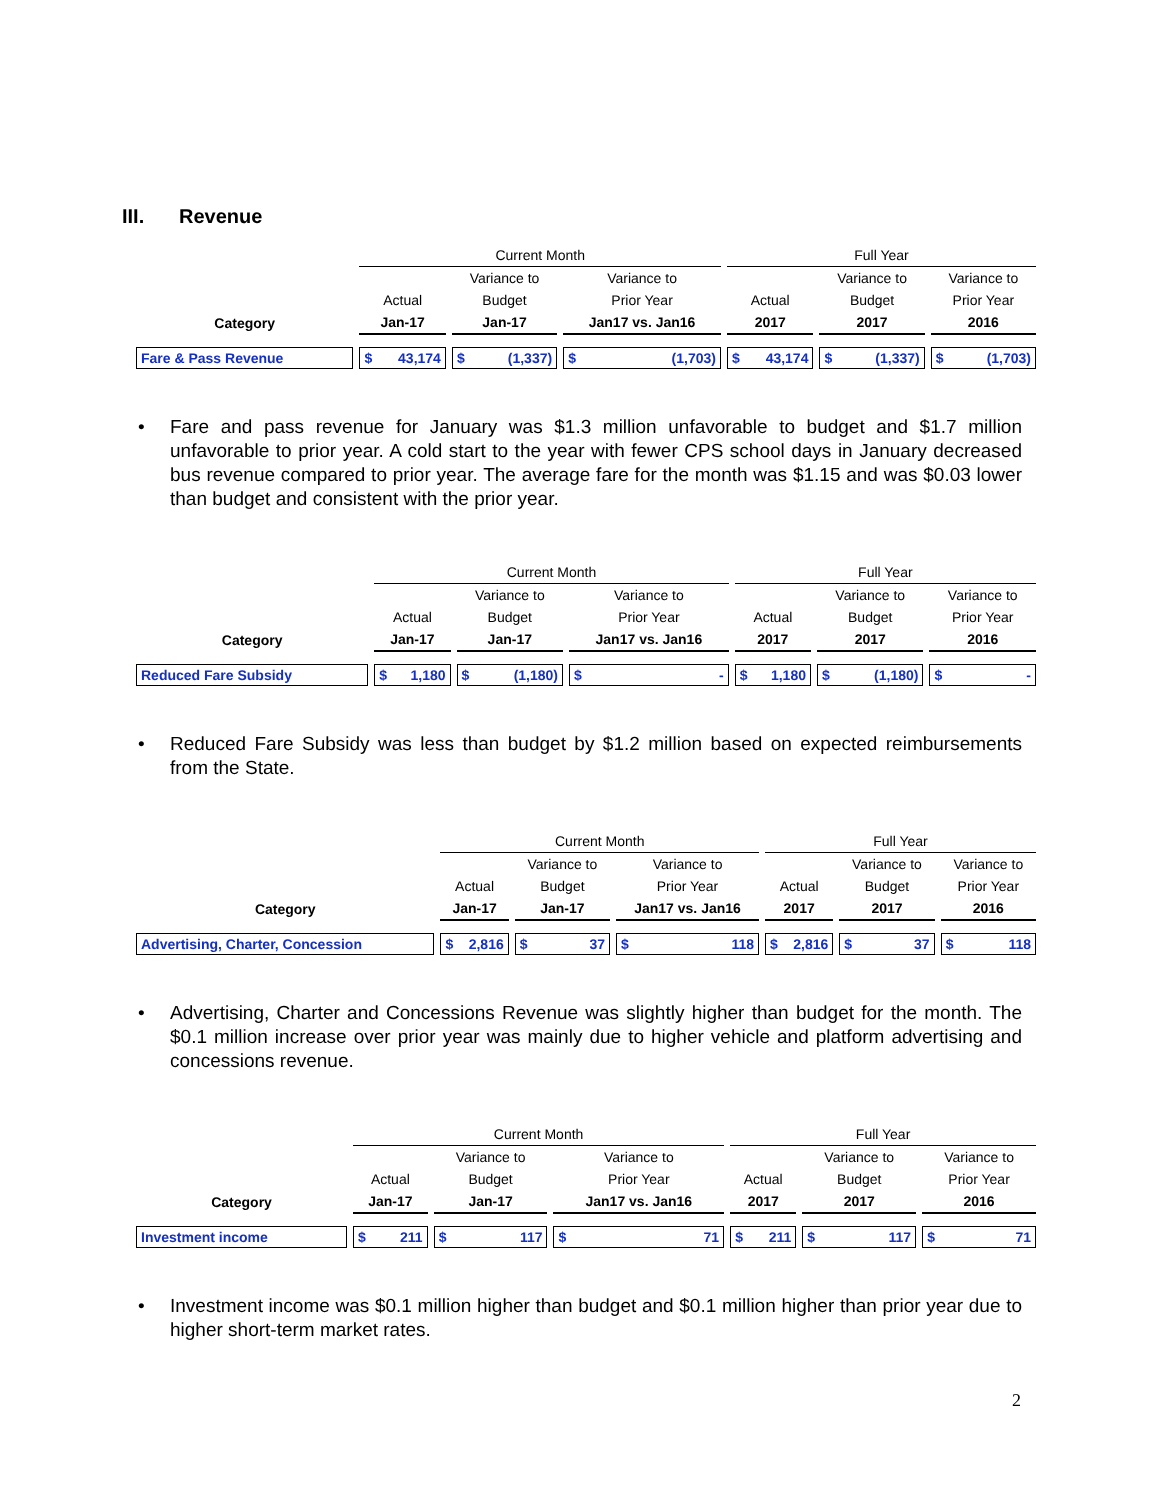III. Revenue
| | Current Month | | | Full Year | | |
| --- | --- | --- | --- | --- | --- | --- |
| | | Variance to | Variance to | | Variance to | Variance to |
| | Actual | Budget | Prior Year | Actual | Budget | Prior Year |
| Category | Jan-17 | Jan-17 | Jan17 vs. Jan16 | 2017 | 2017 | 2016 |
| Fare & Pass Revenue | $ 43,174 | $ (1,337) | $ (1,703) | $ 43,174 | $ (1,337) | $ (1,703) |
• Fare and pass revenue for January was $1.3 million unfavorable to budget and $1.7 million unfavorable to prior year. A cold start to the year with fewer CPS school days in January decreased bus revenue compared to prior year. The average fare for the month was $1.15 and was $0.03 lower than budget and consistent with the prior year.
| | Current Month | | | Full Year | | |
| --- | --- | --- | --- | --- | --- | --- |
| | | Variance to | Variance to | | Variance to | Variance to |
| | Actual | Budget | Prior Year | Actual | Budget | Prior Year |
| Category | Jan-17 | Jan-17 | Jan17 vs. Jan16 | 2017 | 2017 | 2016 |
| Reduced Fare Subsidy | $ 1,180 | $ (1,180) | $ - | $ 1,180 | $ (1,180) | $ - |
• Reduced Fare Subsidy was less than budget by $1.2 million based on expected reimbursements from the State.
| | Current Month | | | Full Year | | |
| --- | --- | --- | --- | --- | --- | --- |
| | | Variance to | Variance to | | Variance to | Variance to |
| | Actual | Budget | Prior Year | Actual | Budget | Prior Year |
| Category | Jan-17 | Jan-17 | Jan17 vs. Jan16 | 2017 | 2017 | 2016 |
| Advertising, Charter, Concession | $ 2,816 | $ 37 | $ 118 | $ 2,816 | $ 37 | $ 118 |
• Advertising, Charter and Concessions Revenue was slightly higher than budget for the month. The $0.1 million increase over prior year was mainly due to higher vehicle and platform advertising and concessions revenue.
| | Current Month | | | Full Year | | |
| --- | --- | --- | --- | --- | --- | --- |
| | | Variance to | Variance to | | Variance to | Variance to |
| | Actual | Budget | Prior Year | Actual | Budget | Prior Year |
| Category | Jan-17 | Jan-17 | Jan17 vs. Jan16 | 2017 | 2017 | 2016 |
| Investment income | $ 211 | $ 117 | $ 71 | $ 211 | $ 117 | $ 71 |
• Investment income was $0.1 million higher than budget and $0.1 million higher than prior year due to higher short-term market rates.
2